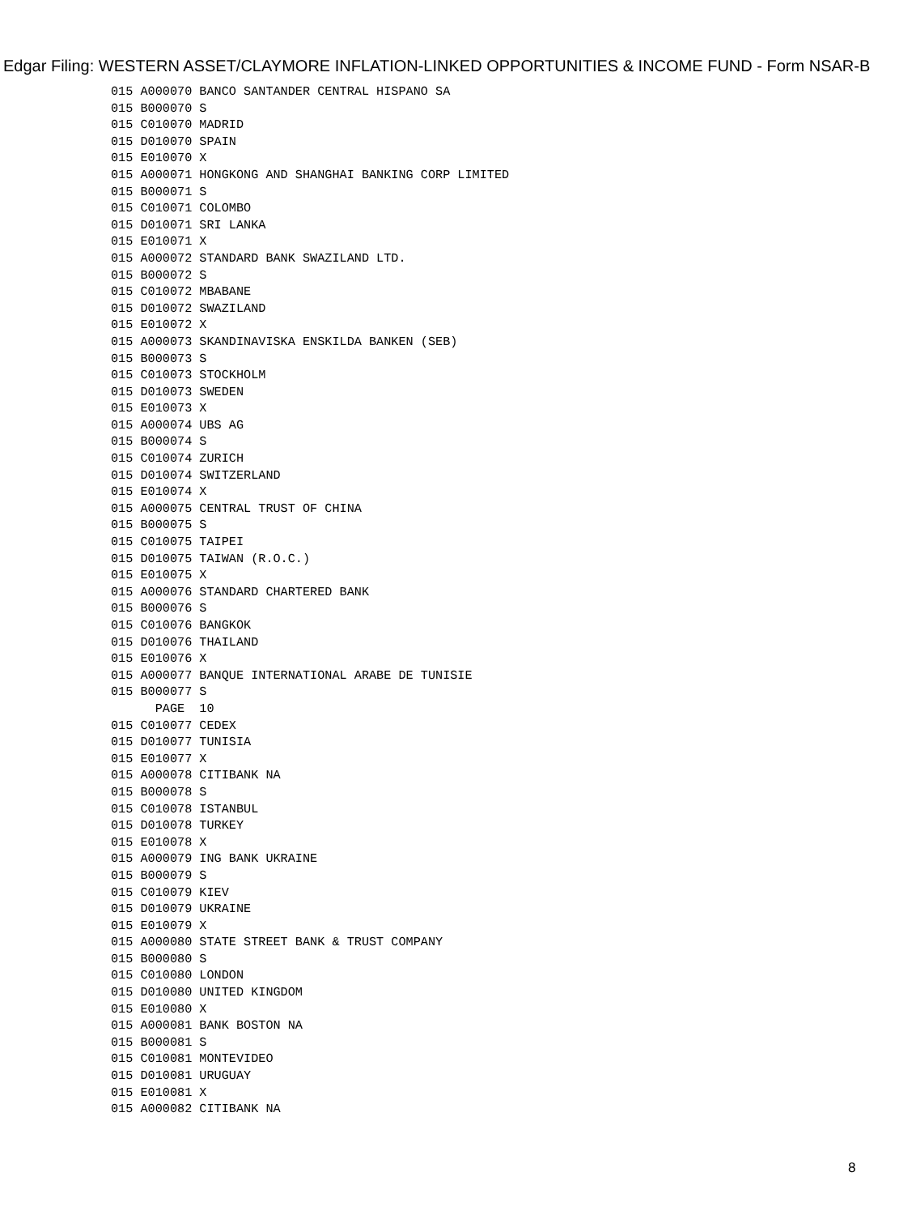Edgar Filing: WESTERN ASSET/CLAYMORE INFLATION-LINKED OPPORTUNITIES & INCOME FUND - Form NSAR-B
015 A000070 BANCO SANTANDER CENTRAL HISPANO SA
015 B000070 S
015 C010070 MADRID
015 D010070 SPAIN
015 E010070 X
015 A000071 HONGKONG AND SHANGHAI BANKING CORP LIMITED
015 B000071 S
015 C010071 COLOMBO
015 D010071 SRI LANKA
015 E010071 X
015 A000072 STANDARD BANK SWAZILAND LTD.
015 B000072 S
015 C010072 MBABANE
015 D010072 SWAZILAND
015 E010072 X
015 A000073 SKANDINAVISKA ENSKILDA BANKEN (SEB)
015 B000073 S
015 C010073 STOCKHOLM
015 D010073 SWEDEN
015 E010073 X
015 A000074 UBS AG
015 B000074 S
015 C010074 ZURICH
015 D010074 SWITZERLAND
015 E010074 X
015 A000075 CENTRAL TRUST OF CHINA
015 B000075 S
015 C010075 TAIPEI
015 D010075 TAIWAN (R.O.C.)
015 E010075 X
015 A000076 STANDARD CHARTERED BANK
015 B000076 S
015 C010076 BANGKOK
015 D010076 THAILAND
015 E010076 X
015 A000077 BANQUE INTERNATIONAL ARABE DE TUNISIE
015 B000077 S
      PAGE  10
015 C010077 CEDEX
015 D010077 TUNISIA
015 E010077 X
015 A000078 CITIBANK NA
015 B000078 S
015 C010078 ISTANBUL
015 D010078 TURKEY
015 E010078 X
015 A000079 ING BANK UKRAINE
015 B000079 S
015 C010079 KIEV
015 D010079 UKRAINE
015 E010079 X
015 A000080 STATE STREET BANK & TRUST COMPANY
015 B000080 S
015 C010080 LONDON
015 D010080 UNITED KINGDOM
015 E010080 X
015 A000081 BANK BOSTON NA
015 B000081 S
015 C010081 MONTEVIDEO
015 D010081 URUGUAY
015 E010081 X
015 A000082 CITIBANK NA
8